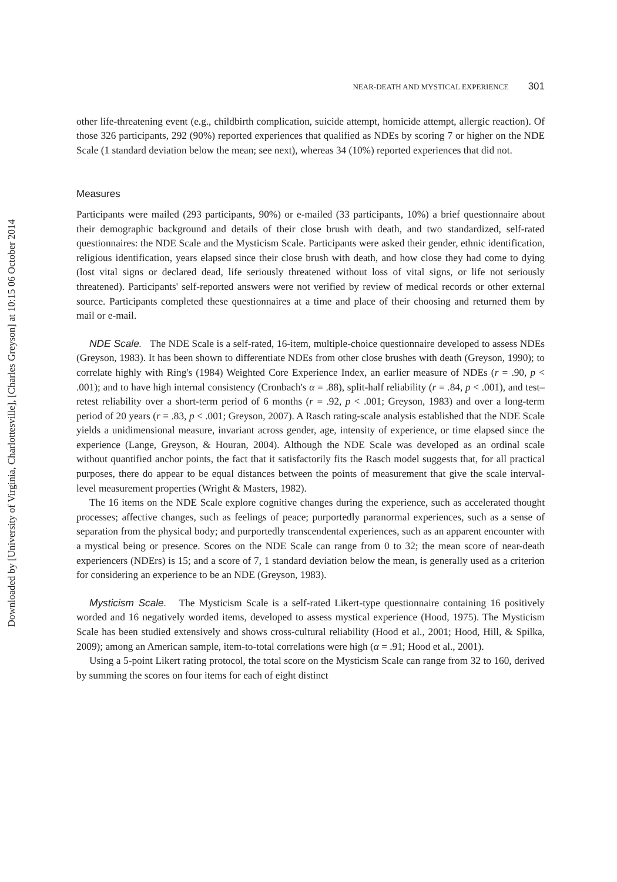Downloaded by [University of Virginia, Charlottesville], [Charles Greyson] at 10:15 06 October 2014
NEAR-DEATH AND MYSTICAL EXPERIENCE 301
other life-threatening event (e.g., childbirth complication, suicide attempt, homicide attempt, allergic reaction). Of those 326 participants, 292 (90%) reported experiences that qualified as NDEs by scoring 7 or higher on the NDE Scale (1 standard deviation below the mean; see next), whereas 34 (10%) reported experiences that did not.
Measures
Participants were mailed (293 participants, 90%) or e-mailed (33 participants, 10%) a brief questionnaire about their demographic background and details of their close brush with death, and two standardized, self-rated questionnaires: the NDE Scale and the Mysticism Scale. Participants were asked their gender, ethnic identification, religious identification, years elapsed since their close brush with death, and how close they had come to dying (lost vital signs or declared dead, life seriously threatened without loss of vital signs, or life not seriously threatened). Participants' self-reported answers were not verified by review of medical records or other external source. Participants completed these questionnaires at a time and place of their choosing and returned them by mail or e-mail.
NDE Scale. The NDE Scale is a self-rated, 16-item, multiple-choice questionnaire developed to assess NDEs (Greyson, 1983). It has been shown to differentiate NDEs from other close brushes with death (Greyson, 1990); to correlate highly with Ring's (1984) Weighted Core Experience Index, an earlier measure of NDEs (r = .90, p < .001); and to have high internal consistency (Cronbach's α = .88), split-half reliability (r = .84, p < .001), and test–retest reliability over a short-term period of 6 months (r = .92, p < .001; Greyson, 1983) and over a long-term period of 20 years (r = .83, p < .001; Greyson, 2007). A Rasch rating-scale analysis established that the NDE Scale yields a unidimensional measure, invariant across gender, age, intensity of experience, or time elapsed since the experience (Lange, Greyson, & Houran, 2004). Although the NDE Scale was developed as an ordinal scale without quantified anchor points, the fact that it satisfactorily fits the Rasch model suggests that, for all practical purposes, there do appear to be equal distances between the points of measurement that give the scale interval-level measurement properties (Wright & Masters, 1982).
The 16 items on the NDE Scale explore cognitive changes during the experience, such as accelerated thought processes; affective changes, such as feelings of peace; purportedly paranormal experiences, such as a sense of separation from the physical body; and purportedly transcendental experiences, such as an apparent encounter with a mystical being or presence. Scores on the NDE Scale can range from 0 to 32; the mean score of near-death experiencers (NDErs) is 15; and a score of 7, 1 standard deviation below the mean, is generally used as a criterion for considering an experience to be an NDE (Greyson, 1983).
Mysticism Scale. The Mysticism Scale is a self-rated Likert-type questionnaire containing 16 positively worded and 16 negatively worded items, developed to assess mystical experience (Hood, 1975). The Mysticism Scale has been studied extensively and shows cross-cultural reliability (Hood et al., 2001; Hood, Hill, & Spilka, 2009); among an American sample, item-to-total correlations were high (α = .91; Hood et al., 2001).
Using a 5-point Likert rating protocol, the total score on the Mysticism Scale can range from 32 to 160, derived by summing the scores on four items for each of eight distinct